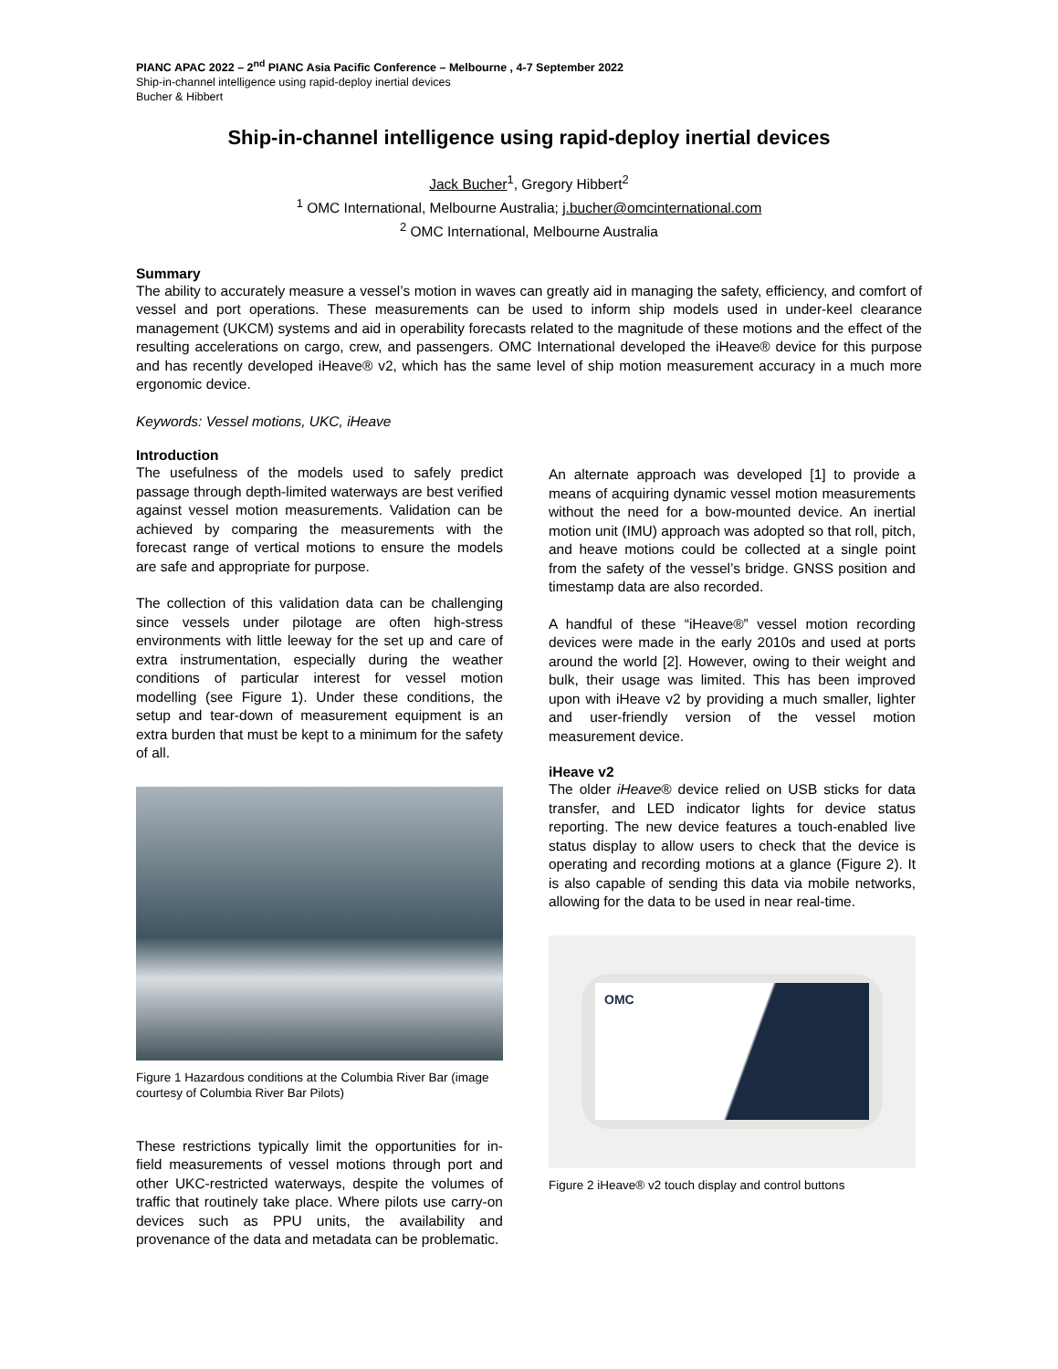PIANC APAC 2022 – 2<sup>nd</sup> PIANC Asia Pacific Conference – Melbourne , 4-7 September 2022
Ship-in-channel intelligence using rapid-deploy inertial devices
Bucher & Hibbert
Ship-in-channel intelligence using rapid-deploy inertial devices
Jack Bucher<sup>1</sup>, Gregory Hibbert<sup>2</sup>
<sup>1</sup> OMC International, Melbourne Australia; j.bucher@omcinternational.com
<sup>2</sup> OMC International, Melbourne Australia
Summary
The ability to accurately measure a vessel’s motion in waves can greatly aid in managing the safety, efficiency, and comfort of vessel and port operations. These measurements can be used to inform ship models used in under-keel clearance management (UKCM) systems and aid in operability forecasts related to the magnitude of these motions and the effect of the resulting accelerations on cargo, crew, and passengers. OMC International developed the iHeave® device for this purpose and has recently developed iHeave® v2, which has the same level of ship motion measurement accuracy in a much more ergonomic device.
Keywords: Vessel motions, UKC, iHeave
Introduction
The usefulness of the models used to safely predict passage through depth-limited waterways are best verified against vessel motion measurements. Validation can be achieved by comparing the measurements with the forecast range of vertical motions to ensure the models are safe and appropriate for purpose.
The collection of this validation data can be challenging since vessels under pilotage are often high-stress environments with little leeway for the set up and care of extra instrumentation, especially during the weather conditions of particular interest for vessel motion modelling (see Figure 1). Under these conditions, the setup and tear-down of measurement equipment is an extra burden that must be kept to a minimum for the safety of all.
Figure 1 Hazardous conditions at the Columbia River Bar (image courtesy of Columbia River Bar Pilots)
These restrictions typically limit the opportunities for in-field measurements of vessel motions through port and other UKC-restricted waterways, despite the volumes of traffic that routinely take place. Where pilots use carry-on devices such as PPU units, the availability and provenance of the data and metadata can be problematic.
An alternate approach was developed [1] to provide a means of acquiring dynamic vessel motion measurements without the need for a bow-mounted device. An inertial motion unit (IMU) approach was adopted so that roll, pitch, and heave motions could be collected at a single point from the safety of the vessel’s bridge. GNSS position and timestamp data are also recorded.
A handful of these “iHeave®” vessel motion recording devices were made in the early 2010s and used at ports around the world [2]. However, owing to their weight and bulk, their usage was limited. This has been improved upon with iHeave v2 by providing a much smaller, lighter and user-friendly version of the vessel motion measurement device.
iHeave v2
The older iHeave® device relied on USB sticks for data transfer, and LED indicator lights for device status reporting. The new device features a touch-enabled live status display to allow users to check that the device is operating and recording motions at a glance (Figure 2). It is also capable of sending this data via mobile networks, allowing for the data to be used in near real-time.
OMC
Figure 2 iHeave® v2 touch display and control buttons